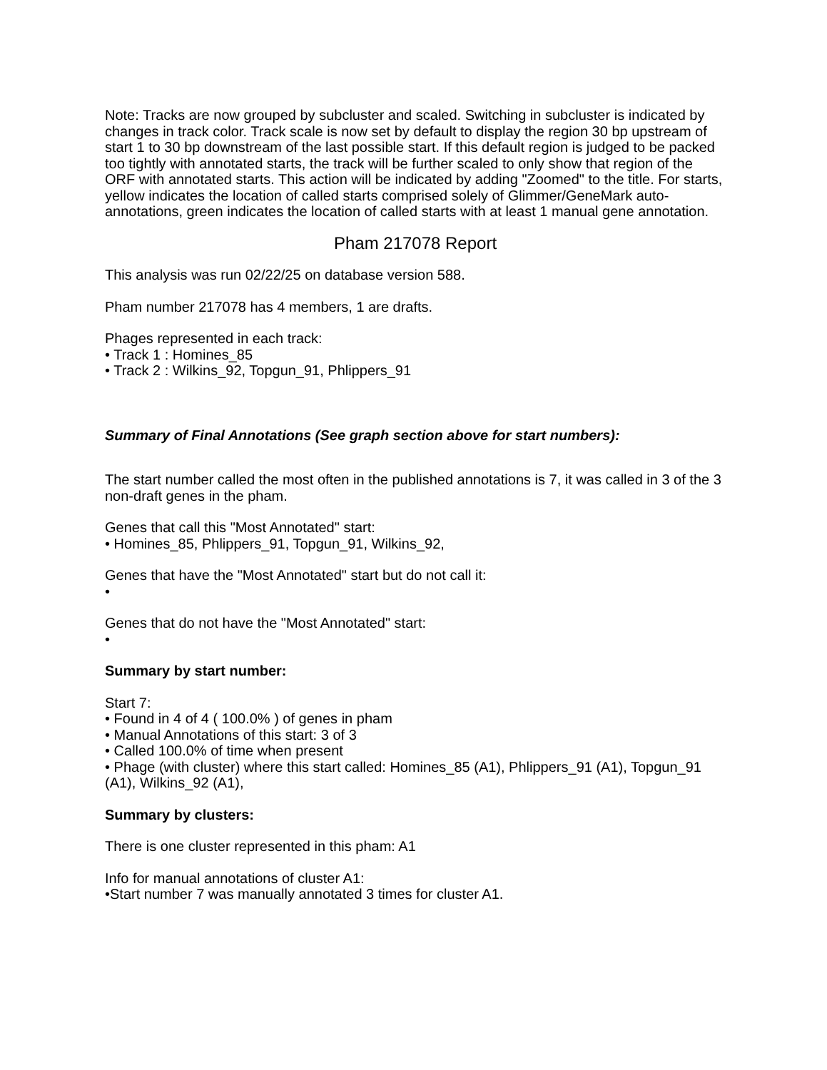Note: Tracks are now grouped by subcluster and scaled. Switching in subcluster is indicated by changes in track color. Track scale is now set by default to display the region 30 bp upstream of start 1 to 30 bp downstream of the last possible start. If this default region is judged to be packed too tightly with annotated starts, the track will be further scaled to only show that region of the ORF with annotated starts. This action will be indicated by adding "Zoomed" to the title. For starts, yellow indicates the location of called starts comprised solely of Glimmer/GeneMark auto-annotations, green indicates the location of called starts with at least 1 manual gene annotation.
Pham 217078 Report
This analysis was run 02/22/25 on database version 588.
Pham number 217078 has 4 members, 1 are drafts.
Phages represented in each track:
• Track 1 : Homines_85
• Track 2 : Wilkins_92, Topgun_91, Phlippers_91
Summary of Final Annotations (See graph section above for start numbers):
The start number called the most often in the published annotations is 7, it was called in 3 of the 3 non-draft genes in the pham.
Genes that call this "Most Annotated" start:
• Homines_85, Phlippers_91, Topgun_91, Wilkins_92,
Genes that have the "Most Annotated" start but do not call it:
•
Genes that do not have the "Most Annotated" start:
•
Summary by start number:
Start 7:
• Found in 4 of 4 ( 100.0% ) of genes in pham
• Manual Annotations of this start: 3 of 3
• Called 100.0% of time when present
• Phage (with cluster) where this start called: Homines_85 (A1), Phlippers_91 (A1), Topgun_91 (A1), Wilkins_92 (A1),
Summary by clusters:
There is one cluster represented in this pham: A1
Info for manual annotations of cluster A1:
•Start number 7 was manually annotated 3 times for cluster A1.